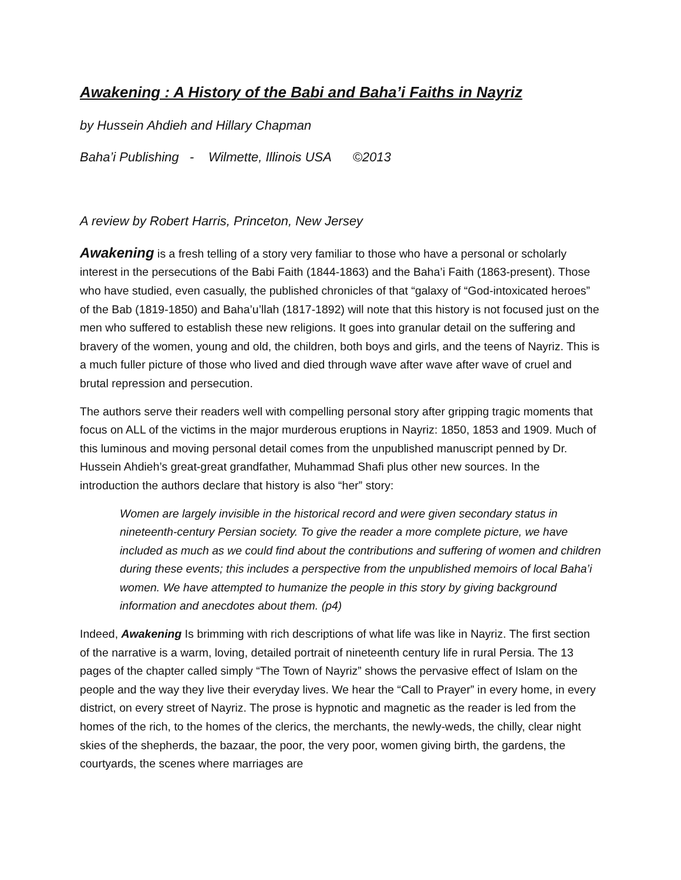Awakening : A History of the Babi and Baha’i Faiths in Nayriz
by Hussein Ahdieh and Hillary Chapman
Baha’i Publishing - Wilmette, Illinois USA ©2013
A review by Robert Harris, Princeton, New Jersey
Awakening is a fresh telling of a story very familiar to those who have a personal or scholarly interest in the persecutions of the Babi Faith (1844-1863) and the Baha’i Faith (1863-present). Those who have studied, even casually, the published chronicles of that “galaxy of “God-intoxicated heroes” of the Bab (1819-1850) and Baha’u’llah (1817-1892) will note that this history is not focused just on the men who suffered to establish these new religions. It goes into granular detail on the suffering and bravery of the women, young and old, the children, both boys and girls, and the teens of Nayriz. This is a much fuller picture of those who lived and died through wave after wave after wave of cruel and brutal repression and persecution.
The authors serve their readers well with compelling personal story after gripping tragic moments that focus on ALL of the victims in the major murderous eruptions in Nayriz: 1850, 1853 and 1909. Much of this luminous and moving personal detail comes from the unpublished manuscript penned by Dr. Hussein Ahdieh’s great-great grandfather, Muhammad Shafi plus other new sources. In the introduction the authors declare that history is also “her” story:
Women are largely invisible in the historical record and were given secondary status in nineteenth-century Persian society. To give the reader a more complete picture, we have included as much as we could find about the contributions and suffering of women and children during these events; this includes a perspective from the unpublished memoirs of local Baha’i women. We have attempted to humanize the people in this story by giving background information and anecdotes about them. (p4)
Indeed, Awakening Is brimming with rich descriptions of what life was like in Nayriz. The first section of the narrative is a warm, loving, detailed portrait of nineteenth century life in rural Persia. The 13 pages of the chapter called simply “The Town of Nayriz” shows the pervasive effect of Islam on the people and the way they live their everyday lives. We hear the “Call to Prayer” in every home, in every district, on every street of Nayriz. The prose is hypnotic and magnetic as the reader is led from the homes of the rich, to the homes of the clerics, the merchants, the newly-weds, the chilly, clear night skies of the shepherds, the bazaar, the poor, the very poor, women giving birth, the gardens, the courtyards, the scenes where marriages are